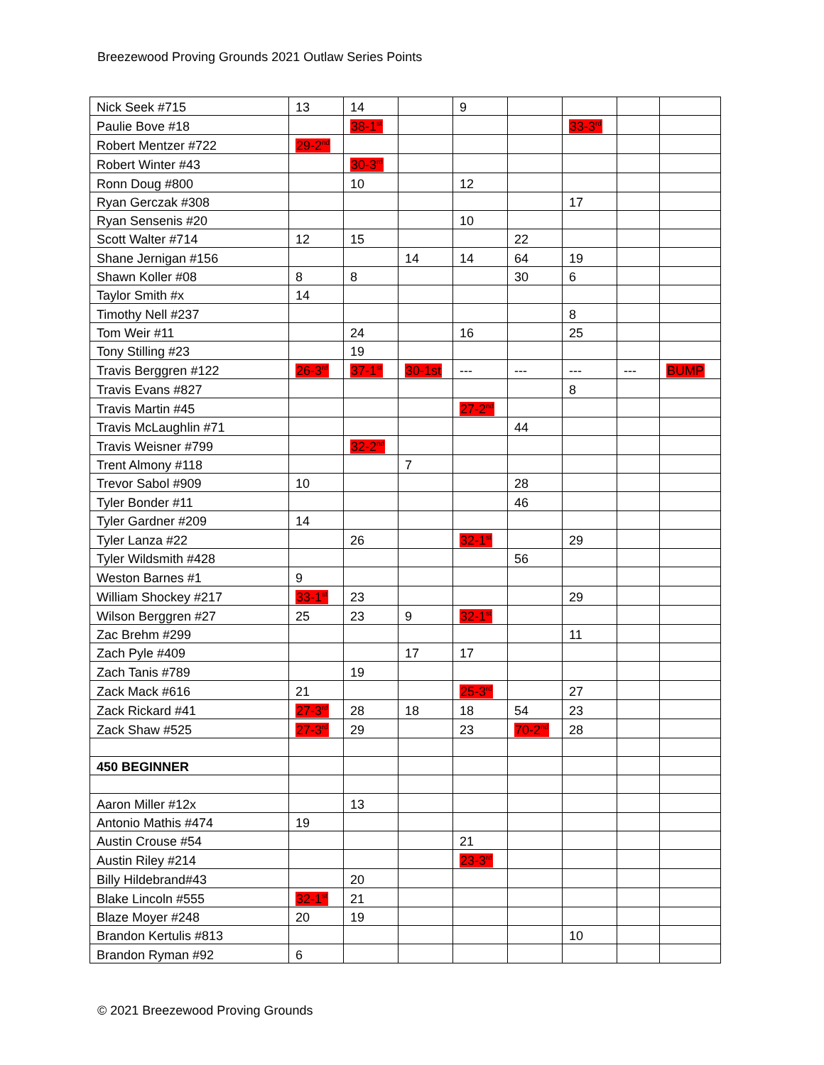Breezewood Proving Grounds 2021 Outlaw Series Points
| Nick Seek #715 | 13 | 14 | | 9 | | | | |
| Paulie Bove #18 | | 38-1<sup>st</sup> | | | | 33-3<sup>rd</sup> | | |
| Robert Mentzer #722 | 29-2<sup>nd</sup> | | | | | | | |
| Robert Winter #43 | | 30-3<sup>rd</sup> | | | | | | |
| Ronn Doug #800 | | 10 | | 12 | | | | |
| Ryan Gerczak #308 | | | | | | 17 | | |
| Ryan Sensenis #20 | | | | 10 | | | | |
| Scott Walter #714 | 12 | 15 | | | 22 | | | |
| Shane Jernigan #156 | | | 14 | 14 | 64 | 19 | | |
| Shawn Koller #08 | 8 | 8 | | | 30 | 6 | | |
| Taylor Smith #x | 14 | | | | | | | |
| Timothy Nell #237 | | | | | | 8 | | |
| Tom Weir #11 | | 24 | | 16 | | 25 | | |
| Tony Stilling #23 | | 19 | | | | | | |
| Travis Berggren #122 | 26-3<sup>rd</sup> | 37-1<sup>st</sup> | 30-1st | --- | --- | --- | --- | BUMP |
| Travis Evans #827 | | | | | | 8 | | |
| Travis Martin #45 | | | | 27-2<sup>nd</sup> | | | | |
| Travis McLaughlin #71 | | | | | 44 | | | |
| Travis Weisner #799 | | 32-2<sup>nd</sup> | | | | | | |
| Trent Almony #118 | | | 7 | | | | | |
| Trevor Sabol #909 | 10 | | | | 28 | | | |
| Tyler Bonder #11 | | | | | 46 | | | |
| Tyler Gardner #209 | 14 | | | | | | | |
| Tyler Lanza #22 | | 26 | | 32-1<sup>st</sup> | | 29 | | |
| Tyler Wildsmith #428 | | | | | 56 | | | |
| Weston Barnes #1 | 9 | | | | | | | |
| William Shockey #217 | 33-1<sup>st</sup> | 23 | | | | 29 | | |
| Wilson Berggren #27 | 25 | 23 | 9 | 32-1<sup>st</sup> | | | | |
| Zac Brehm #299 | | | | | | 11 | | |
| Zach Pyle #409 | | | 17 | 17 | | | | |
| Zach Tanis #789 | | 19 | | | | | | |
| Zack Mack #616 | 21 | | | 25-3<sup>rd</sup> | | 27 | | |
| Zack Rickard #41 | 27-3<sup>rd</sup> | 28 | 18 | 18 | 54 | 23 | | |
| Zack Shaw #525 | 27-3<sup>rd</sup> | 29 | | 23 | 70-2<sup>nd</sup> | 28 | | |
| 450 BEGINNER | | | | | | | | |
| Aaron Miller #12x | | 13 | | | | | | |
| Antonio Mathis #474 | 19 | | | | | | | |
| Austin Crouse #54 | | | | 21 | | | | |
| Austin Riley #214 | | | | 23-3<sup>rd</sup> | | | | |
| Billy Hildebrand#43 | | 20 | | | | | | |
| Blake Lincoln #555 | 32-1<sup>st</sup> | 21 | | | | | | |
| Blaze Moyer #248 | 20 | 19 | | | | | | |
| Brandon Kertulis #813 | | | | | | 10 | | |
| Brandon Ryman #92 | 6 | | | | | | | |
© 2021 Breezewood Proving Grounds